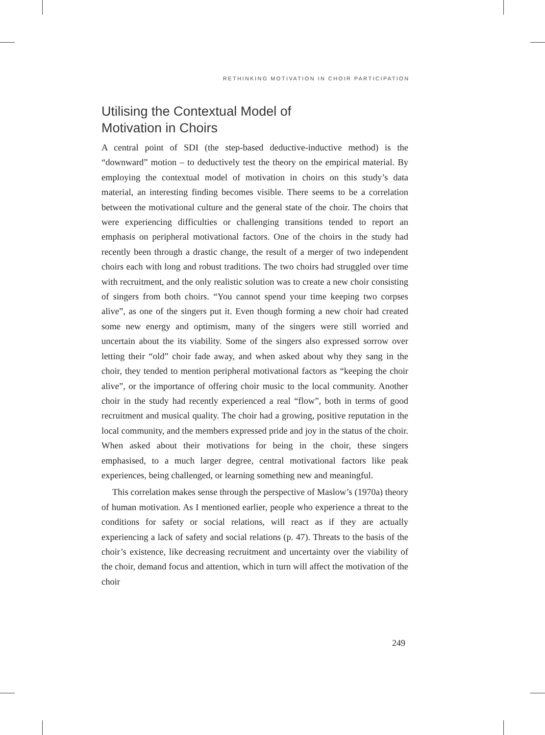RETHINKING MOTIVATION IN CHOIR PARTICIPATION
Utilising the Contextual Model of
Motivation in Choirs
A central point of SDI (the step-based deductive-inductive method) is the “downward” motion – to deductively test the theory on the empirical material. By employing the contextual model of motivation in choirs on this study’s data material, an interesting finding becomes visible. There seems to be a correlation between the motivational culture and the general state of the choir. The choirs that were experiencing difficulties or challenging transitions tended to report an emphasis on peripheral motivational factors. One of the choirs in the study had recently been through a drastic change, the result of a merger of two independent choirs each with long and robust traditions. The two choirs had struggled over time with recruitment, and the only realistic solution was to create a new choir consisting of singers from both choirs. “You cannot spend your time keeping two corpses alive”, as one of the singers put it. Even though forming a new choir had created some new energy and optimism, many of the singers were still worried and uncertain about the its viability. Some of the singers also expressed sorrow over letting their “old” choir fade away, and when asked about why they sang in the choir, they tended to mention peripheral motivational factors as “keeping the choir alive”, or the importance of offering choir music to the local community. Another choir in the study had recently experienced a real “flow”, both in terms of good recruitment and musical quality. The choir had a growing, positive reputation in the local community, and the members expressed pride and joy in the status of the choir. When asked about their motivations for being in the choir, these singers emphasised, to a much larger degree, central motivational factors like peak experiences, being challenged, or learning something new and meaningful.
This correlation makes sense through the perspective of Maslow’s (1970a) theory of human motivation. As I mentioned earlier, people who experience a threat to the conditions for safety or social relations, will react as if they are actually experiencing a lack of safety and social relations (p. 47). Threats to the basis of the choir’s existence, like decreasing recruitment and uncertainty over the viability of the choir, demand focus and attention, which in turn will affect the motivation of the choir
249